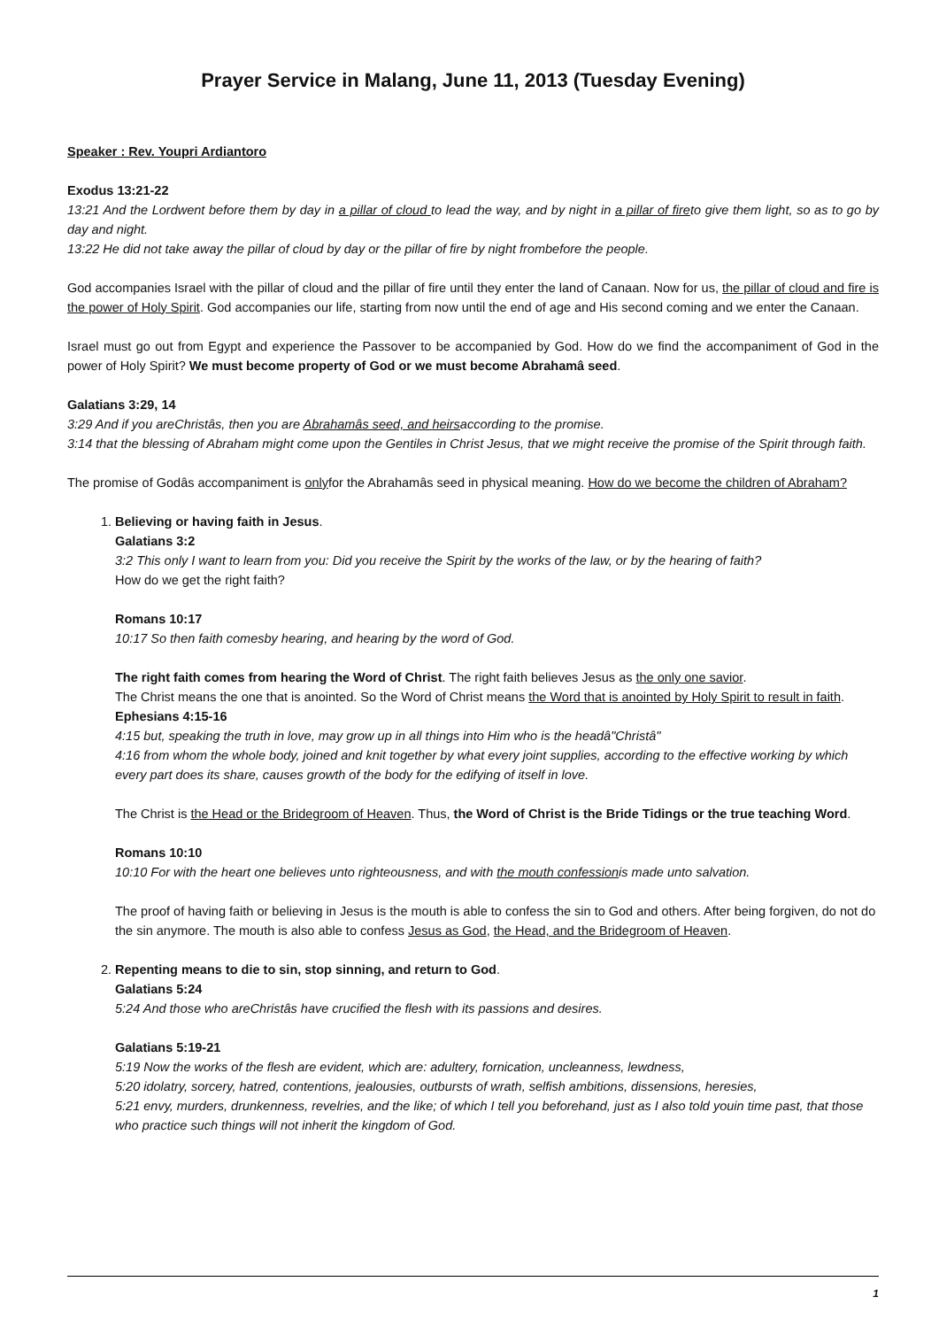Prayer Service in Malang, June 11, 2013 (Tuesday Evening)
Speaker : Rev. Youpri Ardiantoro
Exodus 13:21-22
13:21 And the Lordwent before them by day in a pillar of cloud to lead the way, and by night in a pillar of fireto give them light, so as to go by day and night.
13:22 He did not take away the pillar of cloud by day or the pillar of fire by night frombefore the people.
God accompanies Israel with the pillar of cloud and the pillar of fire until they enter the land of Canaan. Now for us, the pillar of cloud and fire is the power of Holy Spirit. God accompanies our life, starting from now until the end of age and His second coming and we enter the Canaan.
Israel must go out from Egypt and experience the Passover to be accompanied by God. How do we find the accompaniment of God in the power of Holy Spirit? We must become property of God or we must become Abrahamâ seed.
Galatians 3:29, 14
3:29 And if you areChristâs, then you are Abrahamâs seed, and heirsaccording to the promise.
3:14 that the blessing of Abraham might come upon the Gentiles in Christ Jesus, that we might receive the promise of the Spirit through faith.
The promise of Godâs accompaniment is onlyfor the Abrahamâs seed in physical meaning. How do we become the children of Abraham?
1. Believing or having faith in Jesus.
Galatians 3:2
3:2 This only I want to learn from you: Did you receive the Spirit by the works of the law, or by the hearing of faith?
How do we get the right faith?
Romans 10:17
10:17 So then faith comesby hearing, and hearing by the word of God.
The right faith comes from hearing the Word of Christ. The right faith believes Jesus as the only one savior.
The Christ means the one that is anointed. So the Word of Christ means the Word that is anointed by Holy Spirit to result in faith.
Ephesians 4:15-16
4:15 but, speaking the truth in love, may grow up in all things into Him who is the headâ"Christâ"
4:16 from whom the whole body, joined and knit together by what every joint supplies, according to the effective working by which every part does its share, causes growth of the body for the edifying of itself in love.
The Christ is the Head or the Bridegroom of Heaven. Thus, the Word of Christ is the Bride Tidings or the true teaching Word.
Romans 10:10
10:10 For with the heart one believes unto righteousness, and with the mouth confessionis made unto salvation.
The proof of having faith or believing in Jesus is the mouth is able to confess the sin to God and others. After being forgiven, do not do the sin anymore. The mouth is also able to confess Jesus as God, the Head, and the Bridegroom of Heaven.
2. Repenting means to die to sin, stop sinning, and return to God.
Galatians 5:24
5:24 And those who areChristâs have crucified the flesh with its passions and desires.
Galatians 5:19-21
5:19 Now the works of the flesh are evident, which are: adultery, fornication, uncleanness, lewdness,
5:20 idolatry, sorcery, hatred, contentions, jealousies, outbursts of wrath, selfish ambitions, dissensions, heresies,
5:21 envy, murders, drunkenness, revelries, and the like; of which I tell you beforehand, just as I also told youin time past, that those who practice such things will not inherit the kingdom of God.
1